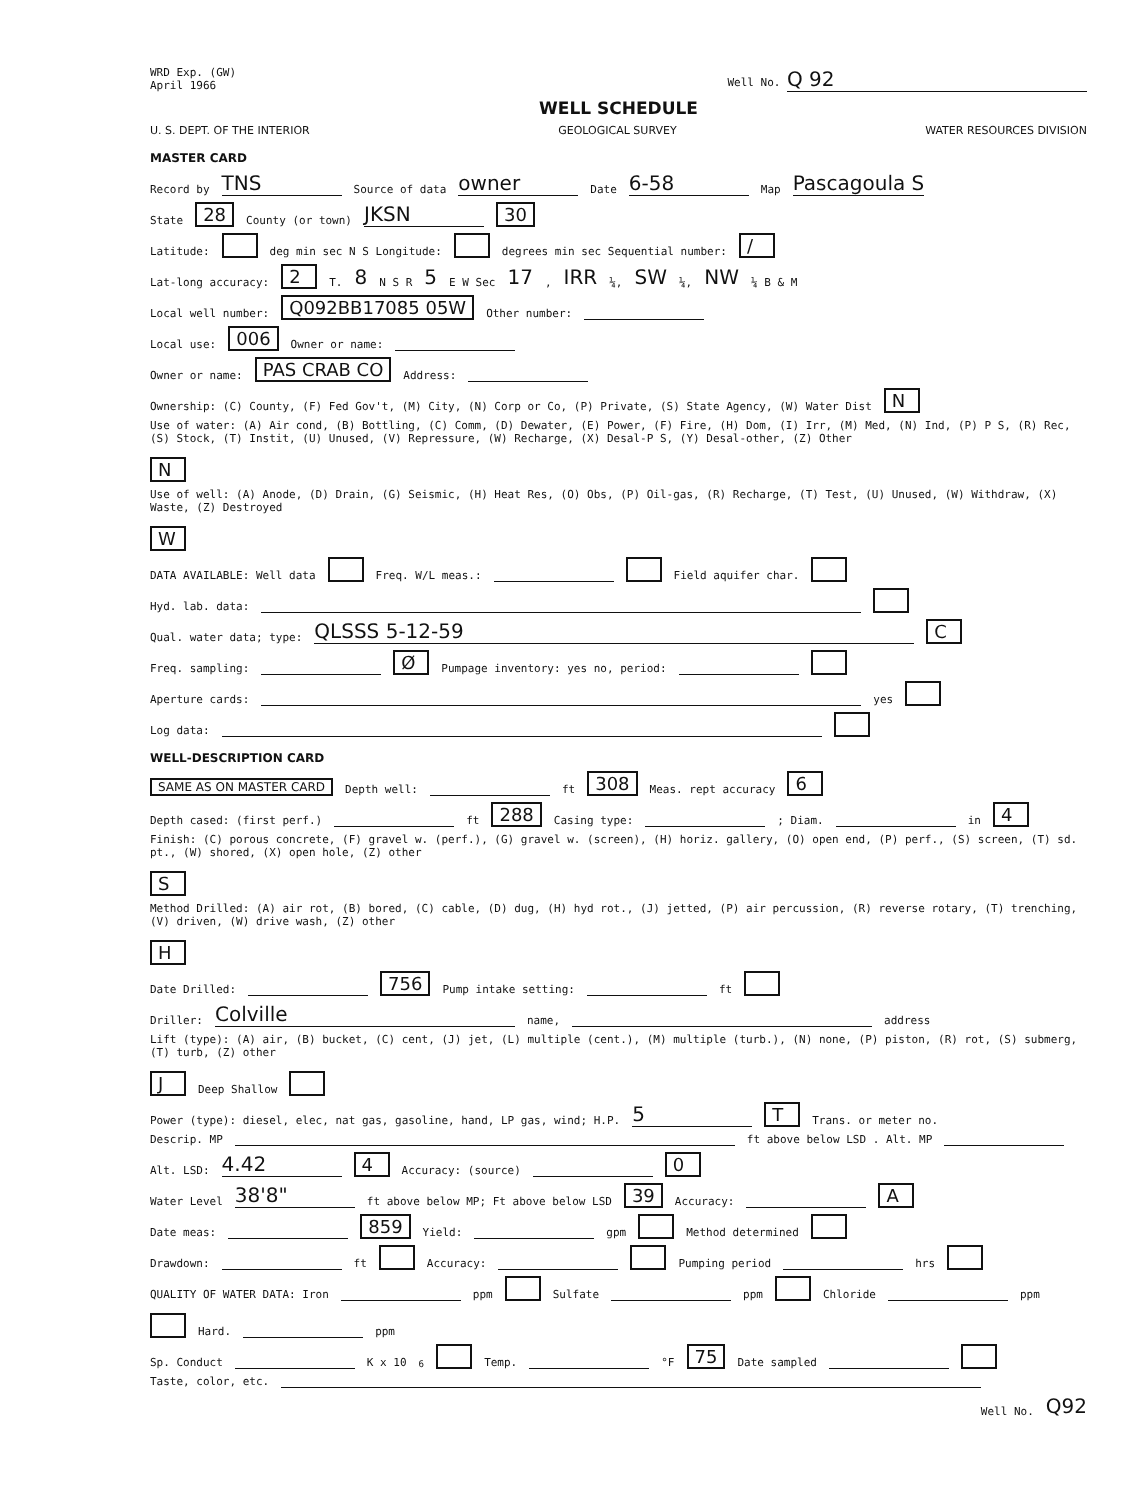WRD Exp. (GW)
April 1966
Well No. Q 92
WELL SCHEDULE
U. S. DEPT. OF THE INTERIOR GEOLOGICAL SURVEY WATER RESOURCES DIVISION
MASTER CARD
Record by TNS Source of data owner Date 6-58 Map Pascagoula S
State 28 County (or town) JKSN 30
Latitude: deg min sec N S Longitude: degrees min sec Sequential number: /
Lat-long accuracy: 2 T. 8 N S R 5 E W Sec 17, IRR ¼, SW ¼, NW ¼ B & M
Local well number: Q092BB17085 05W Other number:
Local use: 006 Owner or name:
Owner or name: PAS CRAB CO Address:
Ownership: (C) County, (F) Fed Gov't, (M) City, (N) Corp or Co, (P) Private, (S) State Agency, (W) Water Dist N
Use of water: (A) Air cond, (B) Bottling, (C) Comm, (D) Dewater, (E) Power, (F) Fire, (H) Dom, (I) Irr, (M) Med, (N) Ind, (P) P S, (R) Rec, (S) Stock, (T) Instit, (U) Unused, (V) Repressure, (W) Recharge, (X) Desal-P S, (Y) Desal-other, (Z) Other N
Use of well: (A) Anode, (D) Drain, (G) Seismic, (H) Heat Res, (O) Obs, (P) Oil-gas, (R) Recharge, (T) Test, (U) Unused, (W) Withdraw, (X) Waste, (Z) Destroyed W
DATA AVAILABLE: Well data Freq. W/L meas.: Field aquifer char.
Hyd. lab. data:
Qual. water data; type: QLSSS 5-12-59 C
Freq. sampling: Ø Pumpage inventory: yes no, period:
Aperture cards: yes
Log data:
WELL-DESCRIPTION CARD
SAME AS ON MASTER CARD Depth well: ft 308 Meas. rept accuracy 6
Depth cased: (first perf.) ft 288 Casing type: ; Diam. in 4
Finish: (C) porous concrete, (F) gravel w. (perf.), (G) gravel w. (screen), (H) horiz. gallery, (O) open end, (P) perf., (S) screen, (T) sd. pt., (W) shored, (X) open hole, (Z) other S
Method Drilled: (A) air rot, (B) bored, (C) cable, (D) dug, (H) hyd rot., (J) jetted, (P) air percussion, (R) reverse rotary, (T) trenching, (V) driven, (W) drive wash, (Z) other H
Date Drilled: 756 Pump intake setting: ft
Driller: Colville name, address
Lift (type): (A) air, (B) bucket, (C) cent, (J) jet, (L) multiple (cent.), (M) multiple (turb.), (N) none, (P) piston, (R) rot, (S) submerg, (T) turb, (Z) other J Deep Shallow
Power (type): diesel, elec, nat gas, gasoline, hand, LP gas, wind; H.P. 5 T Trans. or meter no.
Descrip. MP ft above below LSD . Alt. MP
Alt. LSD: 4.42 4 Accuracy: (source) 0
Water Level 38'8" ft above below MP; Ft above below LSD 39 Accuracy: A
Date meas: 859 Yield: gpm Method determined
Drawdown: ft Accuracy: Pumping period hrs
QUALITY OF WATER DATA: Iron ppm Sulfate ppm Chloride ppm Hard. ppm
Sp. Conduct K x 10<sup>6</sup> Temp. °F 75 Date sampled
Taste, color, etc.
Well No. Q92